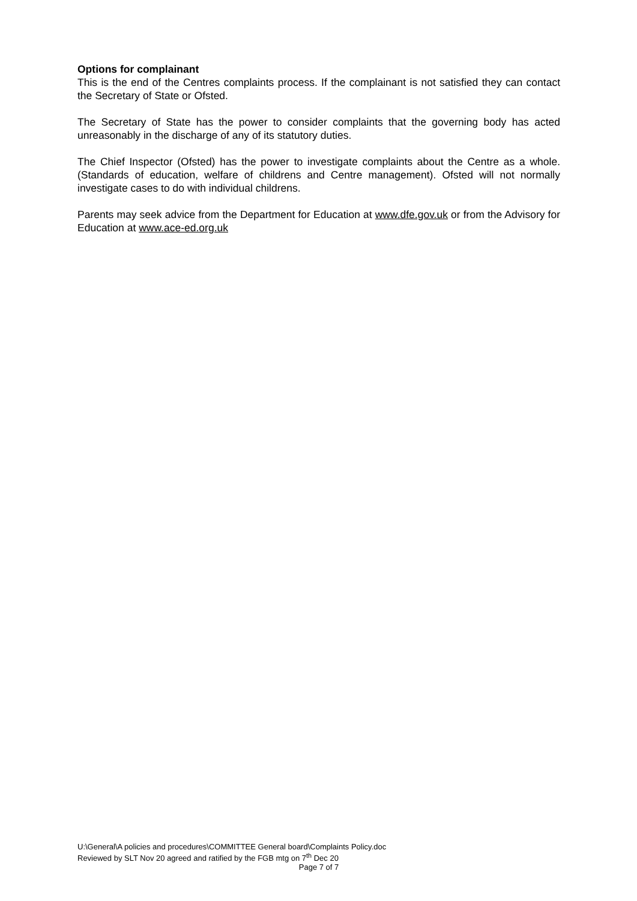Options for complainant
This is the end of the Centres complaints process. If the complainant is not satisfied they can contact the Secretary of State or Ofsted.
The Secretary of State has the power to consider complaints that the governing body has acted unreasonably in the discharge of any of its statutory duties.
The Chief Inspector (Ofsted) has the power to investigate complaints about the Centre as a whole. (Standards of education, welfare of childrens and Centre management). Ofsted will not normally investigate cases to do with individual childrens.
Parents may seek advice from the Department for Education at www.dfe.gov.uk or from the Advisory for Education at www.ace-ed.org.uk
U:\General\A policies and procedures\COMMITTEE General board\Complaints Policy.doc
Reviewed by SLT Nov 20 agreed and ratified by the FGB mtg on 7<sup>th</sup> Dec 20
Page 7 of 7